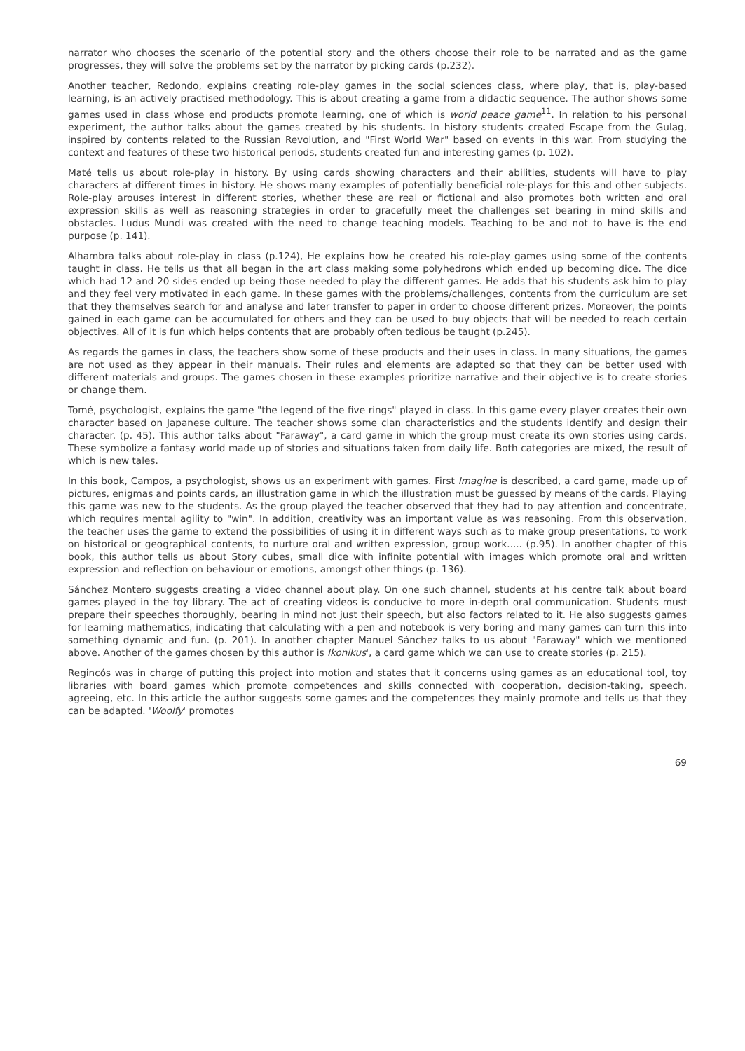narrator who chooses the scenario of the potential story and the others choose their role to be narrated and as the game progresses, they will solve the problems set by the narrator by picking cards (p.232).
Another teacher, Redondo, explains creating role-play games in the social sciences class, where play, that is, play-based learning, is an actively practised methodology. This is about creating a game from a didactic sequence. The author shows some games used in class whose end products promote learning, one of which is world peace game<sup>11</sup>. In relation to his personal experiment, the author talks about the games created by his students. In history students created Escape from the Gulag, inspired by contents related to the Russian Revolution, and "First World War" based on events in this war. From studying the context and features of these two historical periods, students created fun and interesting games (p. 102).
Maté tells us about role-play in history. By using cards showing characters and their abilities, students will have to play characters at different times in history. He shows many examples of potentially beneficial role-plays for this and other subjects. Role-play arouses interest in different stories, whether these are real or fictional and also promotes both written and oral expression skills as well as reasoning strategies in order to gracefully meet the challenges set bearing in mind skills and obstacles. Ludus Mundi was created with the need to change teaching models. Teaching to be and not to have is the end purpose (p. 141).
Alhambra talks about role-play in class (p.124), He explains how he created his role-play games using some of the contents taught in class. He tells us that all began in the art class making some polyhedrons which ended up becoming dice. The dice which had 12 and 20 sides ended up being those needed to play the different games. He adds that his students ask him to play and they feel very motivated in each game. In these games with the problems/challenges, contents from the curriculum are set that they themselves search for and analyse and later transfer to paper in order to choose different prizes. Moreover, the points gained in each game can be accumulated for others and they can be used to buy objects that will be needed to reach certain objectives. All of it is fun which helps contents that are probably often tedious be taught (p.245).
As regards the games in class, the teachers show some of these products and their uses in class. In many situations, the games are not used as they appear in their manuals. Their rules and elements are adapted so that they can be better used with different materials and groups. The games chosen in these examples prioritize narrative and their objective is to create stories or change them.
Tomé, psychologist, explains the game "the legend of the five rings" played in class. In this game every player creates their own character based on Japanese culture. The teacher shows some clan characteristics and the students identify and design their character. (p. 45). This author talks about "Faraway", a card game in which the group must create its own stories using cards. These symbolize a fantasy world made up of stories and situations taken from daily life. Both categories are mixed, the result of which is new tales.
In this book, Campos, a psychologist, shows us an experiment with games. First Imagine is described, a card game, made up of pictures, enigmas and points cards, an illustration game in which the illustration must be guessed by means of the cards. Playing this game was new to the students. As the group played the teacher observed that they had to pay attention and concentrate, which requires mental agility to "win". In addition, creativity was an important value as was reasoning. From this observation, the teacher uses the game to extend the possibilities of using it in different ways such as to make group presentations, to work on historical or geographical contents, to nurture oral and written expression, group work..... (p.95). In another chapter of this book, this author tells us about Story cubes, small dice with infinite potential with images which promote oral and written expression and reflection on behaviour or emotions, amongst other things (p. 136).
Sánchez Montero suggests creating a video channel about play. On one such channel, students at his centre talk about board games played in the toy library. The act of creating videos is conducive to more in-depth oral communication. Students must prepare their speeches thoroughly, bearing in mind not just their speech, but also factors related to it. He also suggests games for learning mathematics, indicating that calculating with a pen and notebook is very boring and many games can turn this into something dynamic and fun. (p. 201). In another chapter Manuel Sánchez talks to us about "Faraway" which we mentioned above. Another of the games chosen by this author is Ikonikus', a card game which we can use to create stories (p. 215).
Regincós was in charge of putting this project into motion and states that it concerns using games as an educational tool, toy libraries with board games which promote competences and skills connected with cooperation, decision-taking, speech, agreeing, etc. In this article the author suggests some games and the competences they mainly promote and tells us that they can be adapted. 'Woolfy' promotes
69